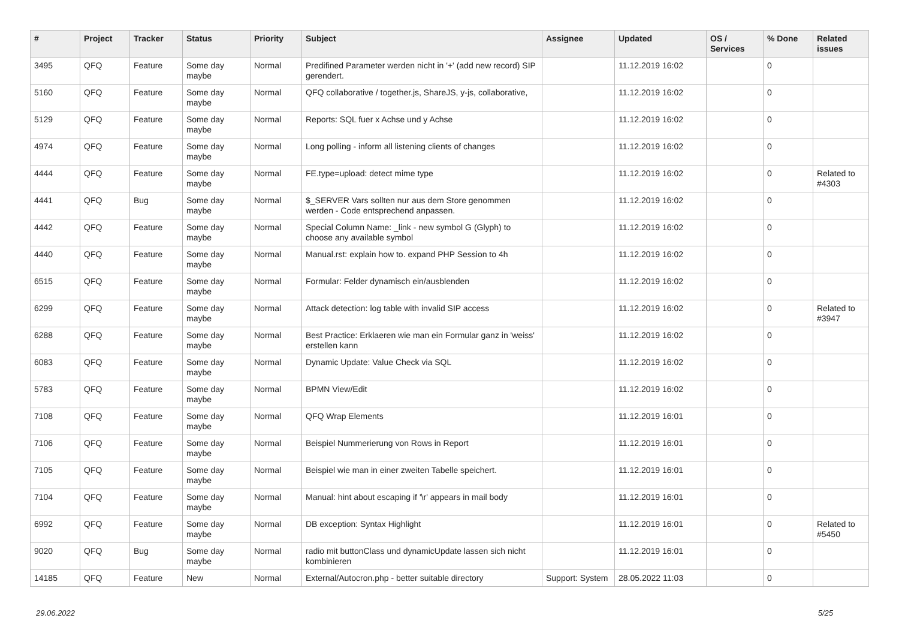| # | Project | Tracker | Status | Priority | Subject | Assignee | Updated | OS / Services | % Done | Related issues |
| --- | --- | --- | --- | --- | --- | --- | --- | --- | --- | --- |
| 3495 | QFQ | Feature | Some day maybe | Normal | Predifined Parameter werden nicht in '+' (add new record) SIP gerendert. | | 11.12.2019 16:02 | | 0 | |
| 5160 | QFQ | Feature | Some day maybe | Normal | QFQ collaborative / together.js, ShareJS, y-js, collaborative, | | 11.12.2019 16:02 | | 0 | |
| 5129 | QFQ | Feature | Some day maybe | Normal | Reports: SQL fuer x Achse und y Achse | | 11.12.2019 16:02 | | 0 | |
| 4974 | QFQ | Feature | Some day maybe | Normal | Long polling - inform all listening clients of changes | | 11.12.2019 16:02 | | 0 | |
| 4444 | QFQ | Feature | Some day maybe | Normal | FE.type=upload: detect mime type | | 11.12.2019 16:02 | | 0 | Related to #4303 |
| 4441 | QFQ | Bug | Some day maybe | Normal | $_SERVER Vars sollten nur aus dem Store genommen werden - Code entsprechend anpassen. | | 11.12.2019 16:02 | | 0 | |
| 4442 | QFQ | Feature | Some day maybe | Normal | Special Column Name: _link - new symbol G (Glyph) to choose any available symbol | | 11.12.2019 16:02 | | 0 | |
| 4440 | QFQ | Feature | Some day maybe | Normal | Manual.rst: explain how to. expand PHP Session to 4h | | 11.12.2019 16:02 | | 0 | |
| 6515 | QFQ | Feature | Some day maybe | Normal | Formular: Felder dynamisch ein/ausblenden | | 11.12.2019 16:02 | | 0 | |
| 6299 | QFQ | Feature | Some day maybe | Normal | Attack detection: log table with invalid SIP access | | 11.12.2019 16:02 | | 0 | Related to #3947 |
| 6288 | QFQ | Feature | Some day maybe | Normal | Best Practice: Erklaeren wie man ein Formular ganz in 'weiss' erstellen kann | | 11.12.2019 16:02 | | 0 | |
| 6083 | QFQ | Feature | Some day maybe | Normal | Dynamic Update: Value Check via SQL | | 11.12.2019 16:02 | | 0 | |
| 5783 | QFQ | Feature | Some day maybe | Normal | BPMN View/Edit | | 11.12.2019 16:02 | | 0 | |
| 7108 | QFQ | Feature | Some day maybe | Normal | QFQ Wrap Elements | | 11.12.2019 16:01 | | 0 | |
| 7106 | QFQ | Feature | Some day maybe | Normal | Beispiel Nummerierung von Rows in Report | | 11.12.2019 16:01 | | 0 | |
| 7105 | QFQ | Feature | Some day maybe | Normal | Beispiel wie man in einer zweiten Tabelle speichert. | | 11.12.2019 16:01 | | 0 | |
| 7104 | QFQ | Feature | Some day maybe | Normal | Manual: hint about escaping if '\r' appears in mail body | | 11.12.2019 16:01 | | 0 | |
| 6992 | QFQ | Feature | Some day maybe | Normal | DB exception: Syntax Highlight | | 11.12.2019 16:01 | | 0 | Related to #5450 |
| 9020 | QFQ | Bug | Some day maybe | Normal | radio mit buttonClass und dynamicUpdate lassen sich nicht kombinieren | | 11.12.2019 16:01 | | 0 | |
| 14185 | QFQ | Feature | New | Normal | External/Autocron.php - better suitable directory | Support: System | 28.05.2022 11:03 | | 0 | |
29.06.2022 5/25